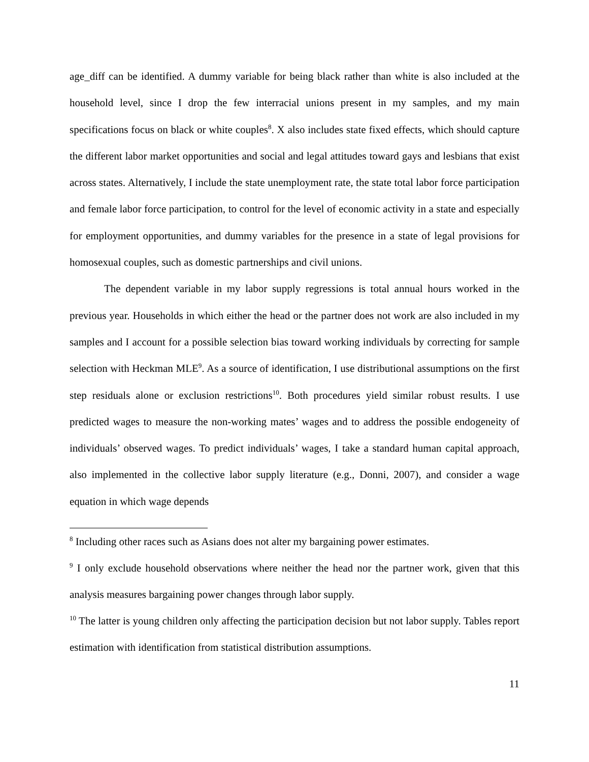age_diff can be identified. A dummy variable for being black rather than white is also included at the household level, since I drop the few interracial unions present in my samples, and my main specifications focus on black or white couples<sup>8</sup>. X also includes state fixed effects, which should capture the different labor market opportunities and social and legal attitudes toward gays and lesbians that exist across states. Alternatively, I include the state unemployment rate, the state total labor force participation and female labor force participation, to control for the level of economic activity in a state and especially for employment opportunities, and dummy variables for the presence in a state of legal provisions for homosexual couples, such as domestic partnerships and civil unions.
The dependent variable in my labor supply regressions is total annual hours worked in the previous year. Households in which either the head or the partner does not work are also included in my samples and I account for a possible selection bias toward working individuals by correcting for sample selection with Heckman MLE<sup>9</sup>. As a source of identification, I use distributional assumptions on the first step residuals alone or exclusion restrictions<sup>10</sup>. Both procedures yield similar robust results. I use predicted wages to measure the non-working mates’ wages and to address the possible endogeneity of individuals’ observed wages. To predict individuals’ wages, I take a standard human capital approach, also implemented in the collective labor supply literature (e.g., Donni, 2007), and consider a wage equation in which wage depends
<sup>8</sup> Including other races such as Asians does not alter my bargaining power estimates.
<sup>9</sup> I only exclude household observations where neither the head nor the partner work, given that this analysis measures bargaining power changes through labor supply.
<sup>10</sup> The latter is young children only affecting the participation decision but not labor supply. Tables report estimation with identification from statistical distribution assumptions.
11